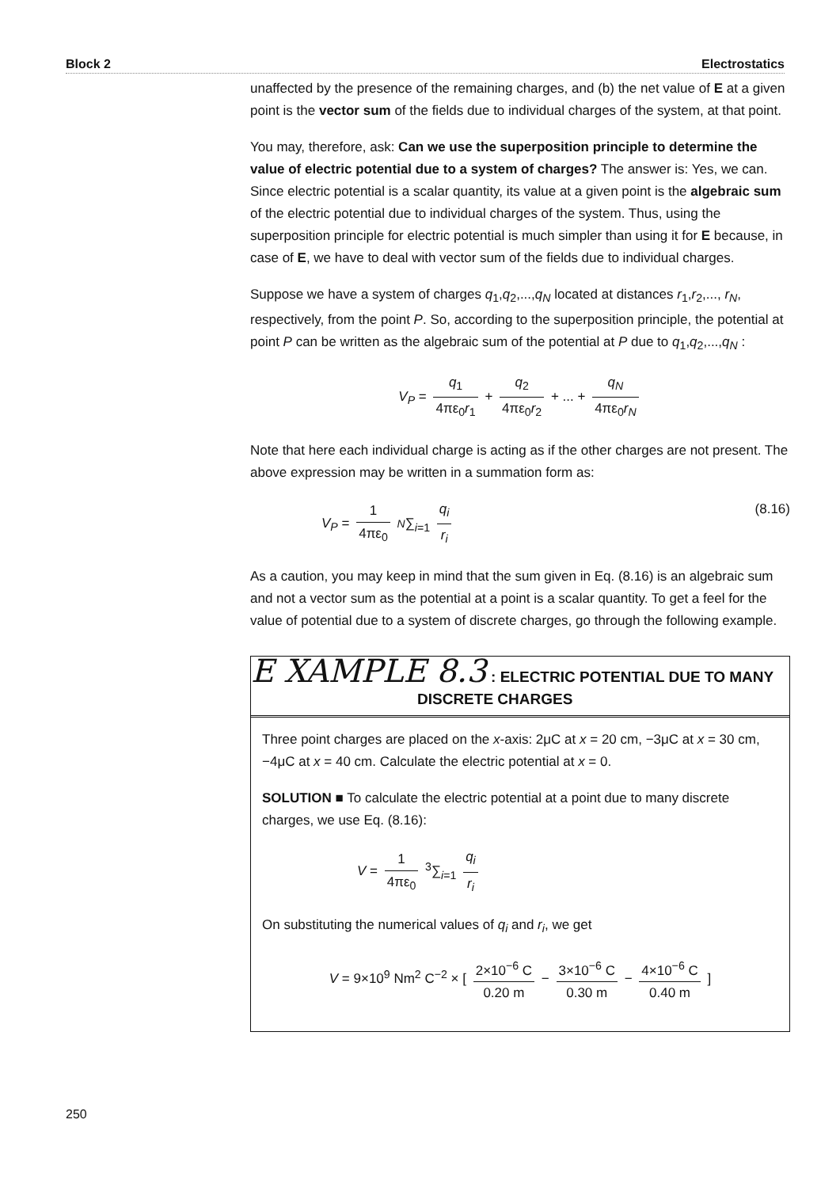Block 2 Electrostatics
unaffected by the presence of the remaining charges, and (b) the net value of E at a given point is the vector sum of the fields due to individual charges of the system, at that point.
You may, therefore, ask: Can we use the superposition principle to determine the value of electric potential due to a system of charges? The answer is: Yes, we can. Since electric potential is a scalar quantity, its value at a given point is the algebraic sum of the electric potential due to individual charges of the system. Thus, using the superposition principle for electric potential is much simpler than using it for E because, in case of E, we have to deal with vector sum of the fields due to individual charges.
Suppose we have a system of charges q<sub>1</sub>,q<sub>2</sub>,...,q<sub>N</sub> located at distances r<sub>1</sub>,r<sub>2</sub>,..., r<sub>N</sub>, respectively, from the point P. So, according to the superposition principle, the potential at point P can be written as the algebraic sum of the potential at P due to q<sub>1</sub>,q<sub>2</sub>,...,q<sub>N</sub> :
V<sub>P</sub> = q<sub>1</sub> 4πε<sub>0</sub>r<sub>1</sub> + q<sub>2</sub> 4πε<sub>0</sub>r<sub>2</sub> + ... + q<sub>N</sub> 4πε<sub>0</sub>r<sub>N</sub>
Note that here each individual charge is acting as if the other charges are not present. The above expression may be written in a summation form as:
V<sub>P</sub> = 1 4πε<sub>0</sub> N∑<sub>i=1</sub> q<sub>i</sub> r<sub>i</sub> (8.16)
As a caution, you may keep in mind that the sum given in Eq. (8.16) is an algebraic sum and not a vector sum as the potential at a point is a scalar quantity. To get a feel for the value of potential due to a system of discrete charges, go through the following example.
E XAMPLE 8.3 : ELECTRIC POTENTIAL DUE TO MANY
DISCRETE CHARGES
Three point charges are placed on the x-axis: 2μC at x = 20 cm, −3μC at x = 30 cm, −4μC at x = 40 cm. Calculate the electric potential at x = 0.
SOLUTION ■ To calculate the electric potential at a point due to many discrete charges, we use Eq. (8.16):
V = 1 4πε<sub>0</sub> <sup>3</sup>∑<sub>i=1</sub> q<sub>i</sub> r<sub>i</sub>
On substituting the numerical values of q<sub>i</sub> and r<sub>i</sub>, we get
V = 9×10<sup>9</sup> Nm<sup>2</sup> C<sup>−2</sup> × [ 2×10<sup>−6</sup> C 0.20 m − 3×10<sup>−6</sup> C 0.30 m − 4×10<sup>−6</sup> C 0.40 m ]
250